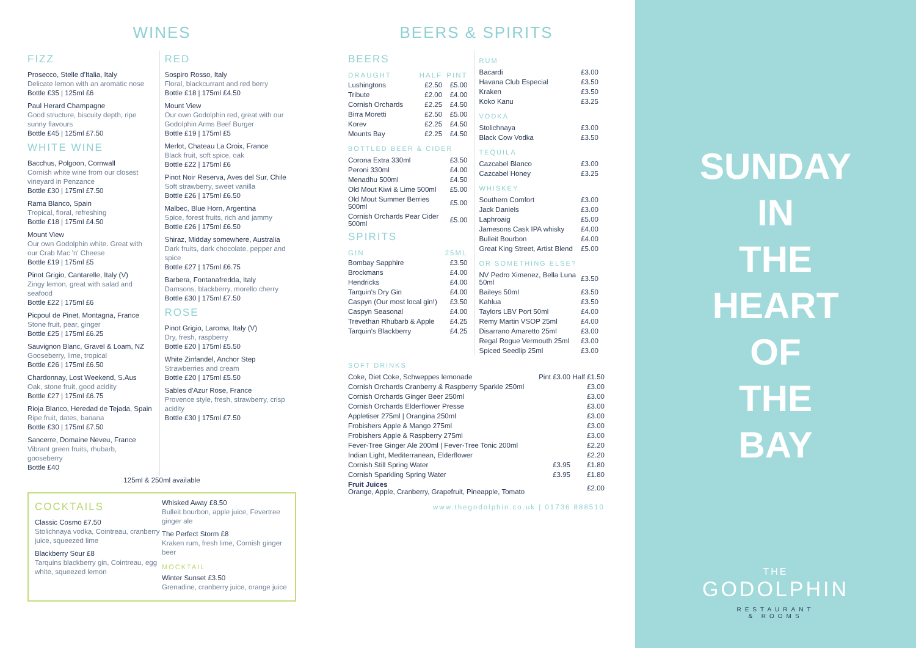WINES
FIZZ
Prosecco, Stelle d'Italia, Italy
Delicate lemon with an aromatic nose
Bottle £35 | 125ml £6
Paul Herard Champagne
Good structure, biscuity depth, ripe sunny flavours
Bottle £45 | 125ml £7.50
WHITE WINE
Bacchus, Polgoon, Cornwall
Cornish white wine from our closest vineyard in Penzance
Bottle £30 | 175ml £7.50
Rama Blanco, Spain
Tropical, floral, refreshing
Bottle £18 | 175ml £4.50
Mount View
Our own Godolphin white. Great with our Crab Mac 'n' Cheese
Bottle £19 | 175ml £5
Pinot Grigio, Cantarelle, Italy (V)
Zingy lemon, great with salad and seafood
Bottle £22 | 175ml £6
Picpoul de Pinet, Montagna, France
Stone fruit, pear, ginger
Bottle £25 | 175ml £6.25
Sauvignon Blanc, Gravel & Loam, NZ
Gooseberry, lime, tropical
Bottle £26 | 175ml £6.50
Chardonnay, Lost Weekend, S.Aus
Oak, stone fruit, good acidity
Bottle £27 | 175ml £6.75
Rioja Blanco, Heredad de Tejada, Spain
Ripe fruit, dates, banana
Bottle £30 | 175ml £7.50
Sancerre, Domaine Neveu, France
Vibrant green fruits, rhubarb, gooseberry
Bottle £40
RED
Sospiro Rosso, Italy
Floral, blackcurrant and red berry
Bottle £18 | 175ml £4.50
Mount View
Our own Godolphin red, great with our Godolphin Arms Beef Burger
Bottle £19 | 175ml £5
Merlot, Chateau La Croix, France
Black fruit, soft spice, oak
Bottle £22 | 175ml £6
Pinot Noir Reserva, Aves del Sur, Chile
Soft strawberry, sweet vanilla
Bottle £26 | 175ml £6.50
Malbec, Blue Horn, Argentina
Spice, forest fruits, rich and jammy
Bottle £26 | 175ml £6.50
Shiraz, Midday somewhere, Australia
Dark fruits, dark chocolate, pepper and spice
Bottle £27 | 175ml £6.75
Barbera, Fontanafredda, Italy
Damsons, blackberry, morello cherry
Bottle £30 | 175ml £7.50
ROSE
Pinot Grigio, Laroma, Italy (V)
Dry, fresh, raspberry
Bottle £20 | 175ml £5.50
White Zinfandel, Anchor Step
Strawberries and cream
Bottle £20 | 175ml £5.50
Sables d'Azur Rose, France
Provence style, fresh, strawberry, crisp acidity
Bottle £30 | 175ml £7.50
125ml & 250ml available
COCKTAILS
Classic Cosmo £7.50
Stolichnaya vodka, Cointreau, cranberry juice, squeezed lime
Blackberry Sour £8
Tarquins blackberry gin, Cointreau, egg white, squeezed lemon
Whisked Away £8.50
Bulleit bourbon, apple juice, Fevertree ginger ale
The Perfect Storm £8
Kraken rum, fresh lime, Cornish ginger beer
MOCKTAIL
Winter Sunset £3.50
Grenadine, cranberry juice, orange juice
BEERS & SPIRITS
BEERS
| DRAUGHT | HALF | PINT |
| --- | --- | --- |
| Lushingtons | £2.50 | £5.00 |
| Tribute | £2.00 | £4.00 |
| Cornish Orchards | £2.25 | £4.50 |
| Birra Moretti | £2.50 | £5.00 |
| Korev | £2.25 | £4.50 |
| Mounts Bay | £2.25 | £4.50 |
BOTTLED BEER & CIDER
| Corona Extra 330ml | £3.50 |
| Peroni 330ml | £4.00 |
| Menadhu 500ml | £4.50 |
| Old Mout Kiwi & Lime 500ml | £5.00 |
| Old Mout Summer Berries 500ml | £5.00 |
| Cornish Orchards Pear Cider 500ml | £5.00 |
SPIRITS
| GIN | 25ML |
| --- | --- |
| Bombay Sapphire | £3.50 |
| Brockmans | £4.00 |
| Hendricks | £4.00 |
| Tarquin's Dry Gin | £4.00 |
| Caspyn (Our most local gin!) | £3.50 |
| Caspyn Seasonal | £4.00 |
| Trevethan Rhubarb & Apple | £4.25 |
| Tarquin's Blackberry | £4.25 |
RUM
| Bacardi | £3.00 |
| Havana Club Especial | £3.50 |
| Kraken | £3.50 |
| Koko Kanu | £3.25 |
VODKA
| Stolichnaya | £3.00 |
| Black Cow Vodka | £3.50 |
TEQUILA
| Cazcabel Blanco | £3.00 |
| Cazcabel Honey | £3.25 |
WHISKEY
| Southern Comfort | £3.00 |
| Jack Daniels | £3.00 |
| Laphroaig | £5.00 |
| Jamesons Cask IPA whisky | £4.00 |
| Bulleit Bourbon | £4.00 |
| Great King Street, Artist Blend | £5.00 |
OR SOMETHING ELSE?
| NV Pedro Ximenez, Bella Luna 50ml | £3.50 |
| Baileys 50ml | £3.50 |
| Kahlua | £3.50 |
| Taylors LBV Port 50ml | £4.00 |
| Remy Martin VSOP 25ml | £4.00 |
| Disarrano Amaretto 25ml | £3.00 |
| Regal Rogue Vermouth 25ml | £3.00 |
| Spiced Seedlip 25ml | £3.00 |
SOFT DRINKS
| Coke, Diet Coke, Schweppes lemonade | Pint £3.00 | Half £1.50 |
| Cornish Orchards Cranberry & Raspberry Sparkle 250ml | | £3.00 |
| Cornish Orchards Ginger Beer 250ml | | £3.00 |
| Cornish Orchards Elderflower Presse | | £3.00 |
| Appletiser 275ml / Orangina 250ml | | £3.00 |
| Frobishers Apple & Mango 275ml | | £3.00 |
| Frobishers Apple & Raspberry 275ml | | £3.00 |
| Fever-Tree Ginger Ale 200ml / Fever-Tree Tonic 200ml | | £2.20 |
| Indian Light, Mediterranean, Elderflower | | £2.20 |
| Cornish Still Spring Water | £3.95 | £1.80 |
| Cornish Sparkling Spring Water | £3.95 | £1.80 |
| Fruit Juices Orange, Apple, Cranberry, Grapefruit, Pineapple, Tomato | | £2.00 |
www.thegodolphin.co.uk | 01736 888510
SUNDAY
IN
THE
HEART
OF
THE
BAY
THE
GODOLPHIN
RESTAURANT
& ROOMS